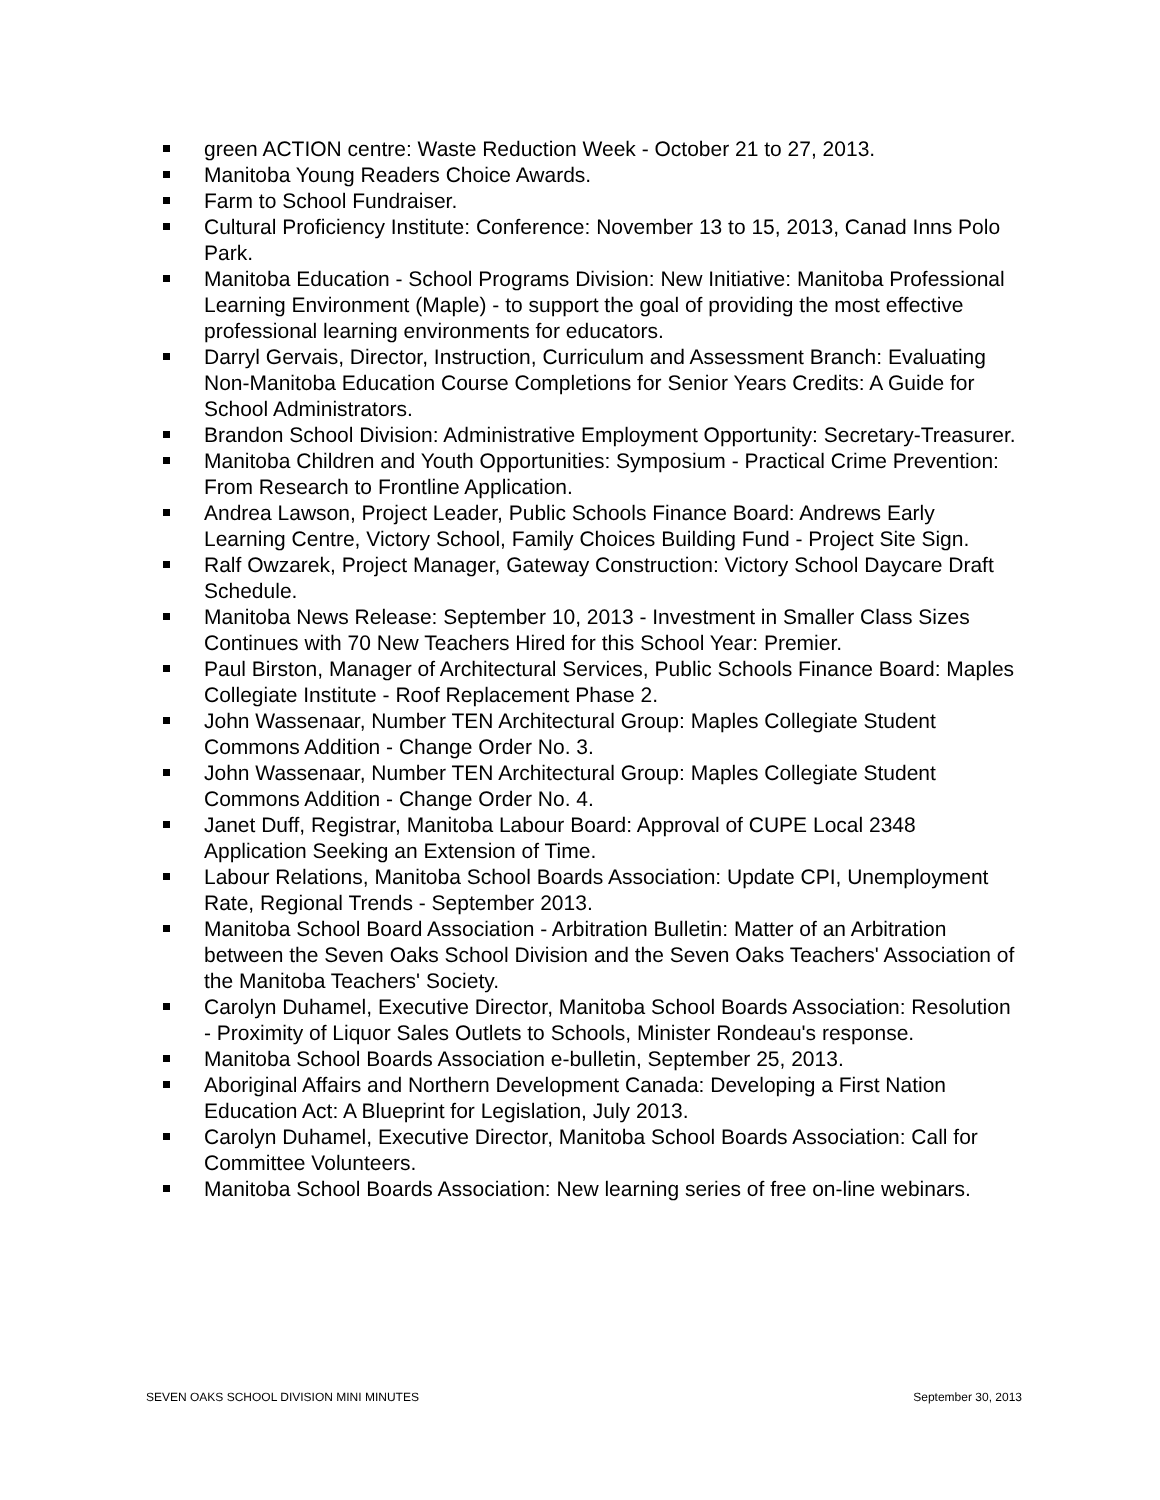green ACTION centre: Waste Reduction Week - October 21 to 27, 2013.
Manitoba Young Readers Choice Awards.
Farm to School Fundraiser.
Cultural Proficiency Institute: Conference: November 13 to 15, 2013, Canad Inns Polo Park.
Manitoba Education - School Programs Division: New Initiative: Manitoba Professional Learning Environment (Maple) - to support the goal of providing the most effective professional learning environments for educators.
Darryl Gervais, Director, Instruction, Curriculum and Assessment Branch: Evaluating Non-Manitoba Education Course Completions for Senior Years Credits: A Guide for School Administrators.
Brandon School Division: Administrative Employment Opportunity: Secretary-Treasurer.
Manitoba Children and Youth Opportunities: Symposium - Practical Crime Prevention: From Research to Frontline Application.
Andrea Lawson, Project Leader, Public Schools Finance Board: Andrews Early Learning Centre, Victory School, Family Choices Building Fund - Project Site Sign.
Ralf Owzarek, Project Manager, Gateway Construction: Victory School Daycare Draft Schedule.
Manitoba News Release: September 10, 2013 - Investment in Smaller Class Sizes Continues with 70 New Teachers Hired for this School Year: Premier.
Paul Birston, Manager of Architectural Services, Public Schools Finance Board: Maples Collegiate Institute - Roof Replacement Phase 2.
John Wassenaar, Number TEN Architectural Group: Maples Collegiate Student Commons Addition - Change Order No. 3.
John Wassenaar, Number TEN Architectural Group: Maples Collegiate Student Commons Addition - Change Order No. 4.
Janet Duff, Registrar, Manitoba Labour Board: Approval of CUPE Local 2348 Application Seeking an Extension of Time.
Labour Relations, Manitoba School Boards Association: Update CPI, Unemployment Rate, Regional Trends - September 2013.
Manitoba School Board Association - Arbitration Bulletin: Matter of an Arbitration between the Seven Oaks School Division and the Seven Oaks Teachers' Association of the Manitoba Teachers' Society.
Carolyn Duhamel, Executive Director, Manitoba School Boards Association: Resolution - Proximity of Liquor Sales Outlets to Schools, Minister Rondeau's response.
Manitoba School Boards Association e-bulletin, September 25, 2013.
Aboriginal Affairs and Northern Development Canada: Developing a First Nation Education Act: A Blueprint for Legislation, July 2013.
Carolyn Duhamel, Executive Director, Manitoba School Boards Association: Call for Committee Volunteers.
Manitoba School Boards Association: New learning series of free on-line webinars.
SEVEN OAKS SCHOOL DIVISION MINI MINUTES September 30, 2013